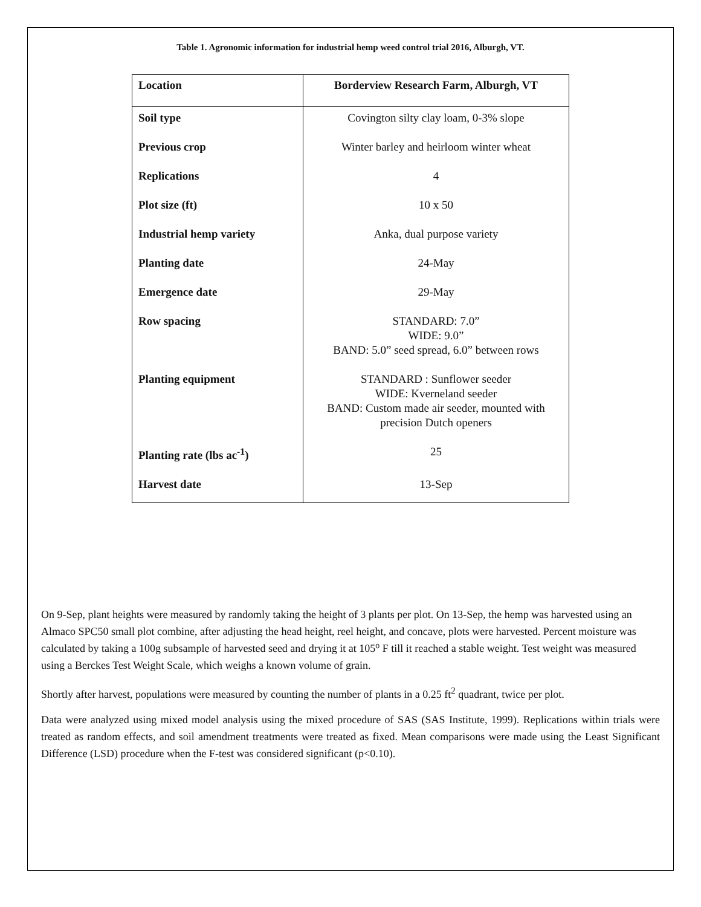Table 1. Agronomic information for industrial hemp weed control trial 2016, Alburgh, VT.
| Location | Borderview Research Farm, Alburgh, VT |
| --- | --- |
| Soil type | Covington silty clay loam, 0-3% slope |
| Previous crop | Winter barley and heirloom winter wheat |
| Replications | 4 |
| Plot size (ft) | 10 x 50 |
| Industrial hemp variety | Anka, dual purpose variety |
| Planting date | 24-May |
| Emergence date | 29-May |
| Row spacing | STANDARD: 7.0” WIDE: 9.0” BAND: 5.0” seed spread, 6.0” between rows |
| Planting equipment | STANDARD : Sunflower seeder WIDE: Kverneland seeder BAND: Custom made air seeder, mounted with precision Dutch openers |
| Planting rate (lbs ac<sup>-1</sup>) | 25 |
| Harvest date | 13-Sep |
On 9-Sep, plant heights were measured by randomly taking the height of 3 plants per plot. On 13-Sep, the hemp was harvested using an Almaco SPC50 small plot combine, after adjusting the head height, reel height, and concave, plots were harvested. Percent moisture was calculated by taking a 100g subsample of harvested seed and drying it at 105⁰ F till it reached a stable weight. Test weight was measured using a Berckes Test Weight Scale, which weighs a known volume of grain.
Shortly after harvest, populations were measured by counting the number of plants in a 0.25 ft<sup>2</sup> quadrant, twice per plot.
Data were analyzed using mixed model analysis using the mixed procedure of SAS (SAS Institute, 1999). Replications within trials were treated as random effects, and soil amendment treatments were treated as fixed. Mean comparisons were made using the Least Significant Difference (LSD) procedure when the F-test was considered significant (p<0.10).